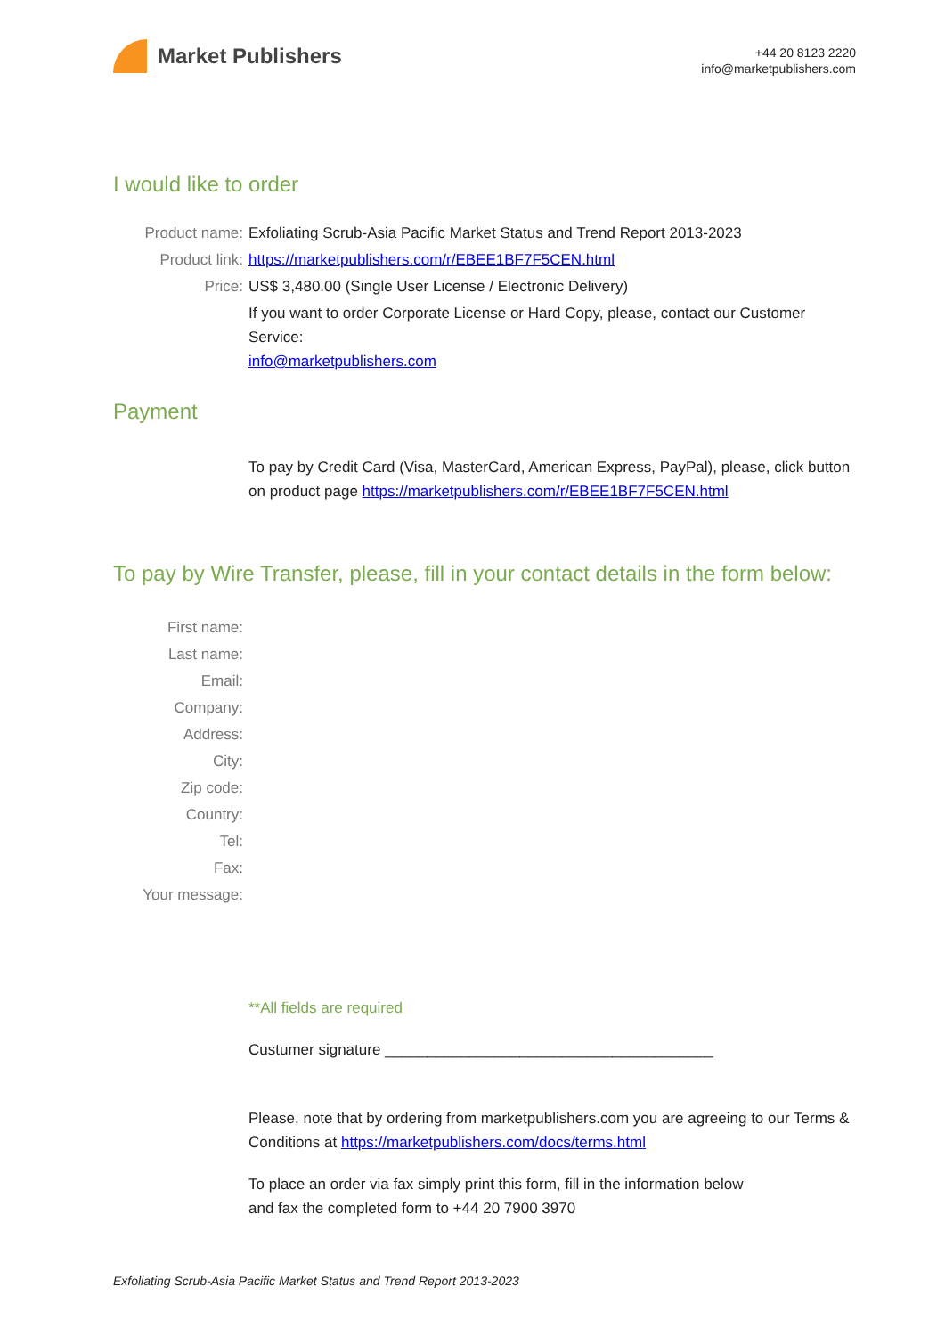Market Publishers
+44 20 8123 2220
info@marketpublishers.com
I would like to order
Product name: Exfoliating Scrub-Asia Pacific Market Status and Trend Report 2013-2023
Product link: https://marketpublishers.com/r/EBEE1BF7F5CEN.html
Price: US$ 3,480.00 (Single User License / Electronic Delivery)
If you want to order Corporate License or Hard Copy, please, contact our Customer Service:
info@marketpublishers.com
Payment
To pay by Credit Card (Visa, MasterCard, American Express, PayPal), please, click button on product page https://marketpublishers.com/r/EBEE1BF7F5CEN.html
To pay by Wire Transfer, please, fill in your contact details in the form below:
First name:
Last name:
Email:
Company:
Address:
City:
Zip code:
Country:
Tel:
Fax:
Your message:
**All fields are required
Custumer signature _______________________________________
Please, note that by ordering from marketpublishers.com you are agreeing to our Terms & Conditions at https://marketpublishers.com/docs/terms.html
To place an order via fax simply print this form, fill in the information below
and fax the completed form to +44 20 7900 3970
Exfoliating Scrub-Asia Pacific Market Status and Trend Report 2013-2023